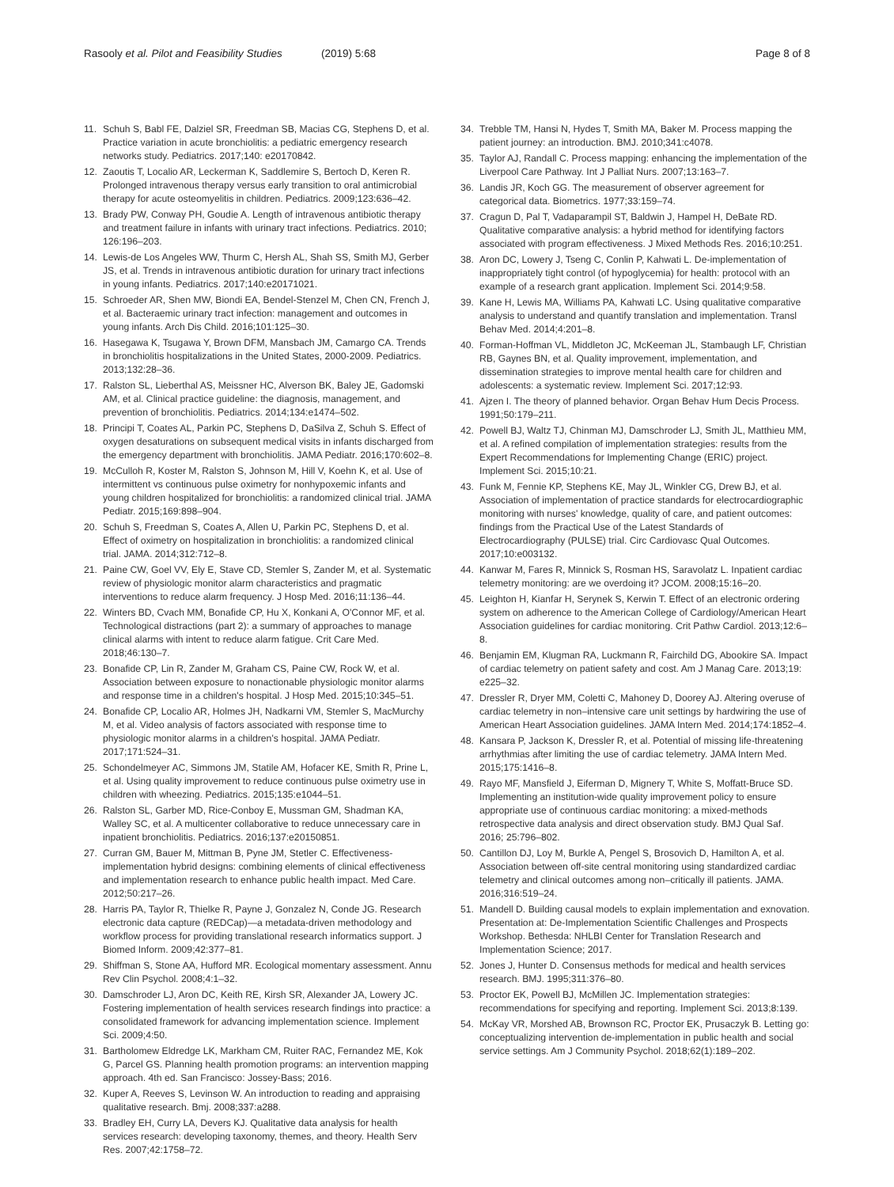Rasooly et al. Pilot and Feasibility Studies
(2019) 5:68 Page 8 of 8
11. Schuh S, Babl FE, Dalziel SR, Freedman SB, Macias CG, Stephens D, et al. Practice variation in acute bronchiolitis: a pediatric emergency research networks study. Pediatrics. 2017;140: e20170842.
12. Zaoutis T, Localio AR, Leckerman K, Saddlemire S, Bertoch D, Keren R. Prolonged intravenous therapy versus early transition to oral antimicrobial therapy for acute osteomyelitis in children. Pediatrics. 2009;123:636–42.
13. Brady PW, Conway PH, Goudie A. Length of intravenous antibiotic therapy and treatment failure in infants with urinary tract infections. Pediatrics. 2010; 126:196–203.
14. Lewis-de Los Angeles WW, Thurm C, Hersh AL, Shah SS, Smith MJ, Gerber JS, et al. Trends in intravenous antibiotic duration for urinary tract infections in young infants. Pediatrics. 2017;140:e20171021.
15. Schroeder AR, Shen MW, Biondi EA, Bendel-Stenzel M, Chen CN, French J, et al. Bacteraemic urinary tract infection: management and outcomes in young infants. Arch Dis Child. 2016;101:125–30.
16. Hasegawa K, Tsugawa Y, Brown DFM, Mansbach JM, Camargo CA. Trends in bronchiolitis hospitalizations in the United States, 2000-2009. Pediatrics. 2013;132:28–36.
17. Ralston SL, Lieberthal AS, Meissner HC, Alverson BK, Baley JE, Gadomski AM, et al. Clinical practice guideline: the diagnosis, management, and prevention of bronchiolitis. Pediatrics. 2014;134:e1474–502.
18. Principi T, Coates AL, Parkin PC, Stephens D, DaSilva Z, Schuh S. Effect of oxygen desaturations on subsequent medical visits in infants discharged from the emergency department with bronchiolitis. JAMA Pediatr. 2016;170:602–8.
19. McCulloh R, Koster M, Ralston S, Johnson M, Hill V, Koehn K, et al. Use of intermittent vs continuous pulse oximetry for nonhypoxemic infants and young children hospitalized for bronchiolitis: a randomized clinical trial. JAMA Pediatr. 2015;169:898–904.
20. Schuh S, Freedman S, Coates A, Allen U, Parkin PC, Stephens D, et al. Effect of oximetry on hospitalization in bronchiolitis: a randomized clinical trial. JAMA. 2014;312:712–8.
21. Paine CW, Goel VV, Ely E, Stave CD, Stemler S, Zander M, et al. Systematic review of physiologic monitor alarm characteristics and pragmatic interventions to reduce alarm frequency. J Hosp Med. 2016;11:136–44.
22. Winters BD, Cvach MM, Bonafide CP, Hu X, Konkani A, O'Connor MF, et al. Technological distractions (part 2): a summary of approaches to manage clinical alarms with intent to reduce alarm fatigue. Crit Care Med. 2018;46:130–7.
23. Bonafide CP, Lin R, Zander M, Graham CS, Paine CW, Rock W, et al. Association between exposure to nonactionable physiologic monitor alarms and response time in a children's hospital. J Hosp Med. 2015;10:345–51.
24. Bonafide CP, Localio AR, Holmes JH, Nadkarni VM, Stemler S, MacMurchy M, et al. Video analysis of factors associated with response time to physiologic monitor alarms in a children's hospital. JAMA Pediatr. 2017;171:524–31.
25. Schondelmeyer AC, Simmons JM, Statile AM, Hofacer KE, Smith R, Prine L, et al. Using quality improvement to reduce continuous pulse oximetry use in children with wheezing. Pediatrics. 2015;135:e1044–51.
26. Ralston SL, Garber MD, Rice-Conboy E, Mussman GM, Shadman KA, Walley SC, et al. A multicenter collaborative to reduce unnecessary care in inpatient bronchiolitis. Pediatrics. 2016;137:e20150851.
27. Curran GM, Bauer M, Mittman B, Pyne JM, Stetler C. Effectiveness-implementation hybrid designs: combining elements of clinical effectiveness and implementation research to enhance public health impact. Med Care. 2012;50:217–26.
28. Harris PA, Taylor R, Thielke R, Payne J, Gonzalez N, Conde JG. Research electronic data capture (REDCap)—a metadata-driven methodology and workflow process for providing translational research informatics support. J Biomed Inform. 2009;42:377–81.
29. Shiffman S, Stone AA, Hufford MR. Ecological momentary assessment. Annu Rev Clin Psychol. 2008;4:1–32.
30. Damschroder LJ, Aron DC, Keith RE, Kirsh SR, Alexander JA, Lowery JC. Fostering implementation of health services research findings into practice: a consolidated framework for advancing implementation science. Implement Sci. 2009;4:50.
31. Bartholomew Eldredge LK, Markham CM, Ruiter RAC, Fernandez ME, Kok G, Parcel GS. Planning health promotion programs: an intervention mapping approach. 4th ed. San Francisco: Jossey-Bass; 2016.
32. Kuper A, Reeves S, Levinson W. An introduction to reading and appraising qualitative research. Bmj. 2008;337:a288.
33. Bradley EH, Curry LA, Devers KJ. Qualitative data analysis for health services research: developing taxonomy, themes, and theory. Health Serv Res. 2007;42:1758–72.
34. Trebble TM, Hansi N, Hydes T, Smith MA, Baker M. Process mapping the patient journey: an introduction. BMJ. 2010;341:c4078.
35. Taylor AJ, Randall C. Process mapping: enhancing the implementation of the Liverpool Care Pathway. Int J Palliat Nurs. 2007;13:163–7.
36. Landis JR, Koch GG. The measurement of observer agreement for categorical data. Biometrics. 1977;33:159–74.
37. Cragun D, Pal T, Vadaparampil ST, Baldwin J, Hampel H, DeBate RD. Qualitative comparative analysis: a hybrid method for identifying factors associated with program effectiveness. J Mixed Methods Res. 2016;10:251.
38. Aron DC, Lowery J, Tseng C, Conlin P, Kahwati L. De-implementation of inappropriately tight control (of hypoglycemia) for health: protocol with an example of a research grant application. Implement Sci. 2014;9:58.
39. Kane H, Lewis MA, Williams PA, Kahwati LC. Using qualitative comparative analysis to understand and quantify translation and implementation. Transl Behav Med. 2014;4:201–8.
40. Forman-Hoffman VL, Middleton JC, McKeeman JL, Stambaugh LF, Christian RB, Gaynes BN, et al. Quality improvement, implementation, and dissemination strategies to improve mental health care for children and adolescents: a systematic review. Implement Sci. 2017;12:93.
41. Ajzen I. The theory of planned behavior. Organ Behav Hum Decis Process. 1991;50:179–211.
42. Powell BJ, Waltz TJ, Chinman MJ, Damschroder LJ, Smith JL, Matthieu MM, et al. A refined compilation of implementation strategies: results from the Expert Recommendations for Implementing Change (ERIC) project. Implement Sci. 2015;10:21.
43. Funk M, Fennie KP, Stephens KE, May JL, Winkler CG, Drew BJ, et al. Association of implementation of practice standards for electrocardiographic monitoring with nurses' knowledge, quality of care, and patient outcomes: findings from the Practical Use of the Latest Standards of Electrocardiography (PULSE) trial. Circ Cardiovasc Qual Outcomes. 2017;10:e003132.
44. Kanwar M, Fares R, Minnick S, Rosman HS, Saravolatz L. Inpatient cardiac telemetry monitoring: are we overdoing it? JCOM. 2008;15:16–20.
45. Leighton H, Kianfar H, Serynek S, Kerwin T. Effect of an electronic ordering system on adherence to the American College of Cardiology/American Heart Association guidelines for cardiac monitoring. Crit Pathw Cardiol. 2013;12:6–8.
46. Benjamin EM, Klugman RA, Luckmann R, Fairchild DG, Abookire SA. Impact of cardiac telemetry on patient safety and cost. Am J Manag Care. 2013;19: e225–32.
47. Dressler R, Dryer MM, Coletti C, Mahoney D, Doorey AJ. Altering overuse of cardiac telemetry in non–intensive care unit settings by hardwiring the use of American Heart Association guidelines. JAMA Intern Med. 2014;174:1852–4.
48. Kansara P, Jackson K, Dressler R, et al. Potential of missing life-threatening arrhythmias after limiting the use of cardiac telemetry. JAMA Intern Med. 2015;175:1416–8.
49. Rayo MF, Mansfield J, Eiferman D, Mignery T, White S, Moffatt-Bruce SD. Implementing an institution-wide quality improvement policy to ensure appropriate use of continuous cardiac monitoring: a mixed-methods retrospective data analysis and direct observation study. BMJ Qual Saf. 2016; 25:796–802.
50. Cantillon DJ, Loy M, Burkle A, Pengel S, Brosovich D, Hamilton A, et al. Association between off-site central monitoring using standardized cardiac telemetry and clinical outcomes among non–critically ill patients. JAMA. 2016;316:519–24.
51. Mandell D. Building causal models to explain implementation and exnovation. Presentation at: De-Implementation Scientific Challenges and Prospects Workshop. Bethesda: NHLBI Center for Translation Research and Implementation Science; 2017.
52. Jones J, Hunter D. Consensus methods for medical and health services research. BMJ. 1995;311:376–80.
53. Proctor EK, Powell BJ, McMillen JC. Implementation strategies: recommendations for specifying and reporting. Implement Sci. 2013;8:139.
54. McKay VR, Morshed AB, Brownson RC, Proctor EK, Prusaczyk B. Letting go: conceptualizing intervention de-implementation in public health and social service settings. Am J Community Psychol. 2018;62(1):189–202.